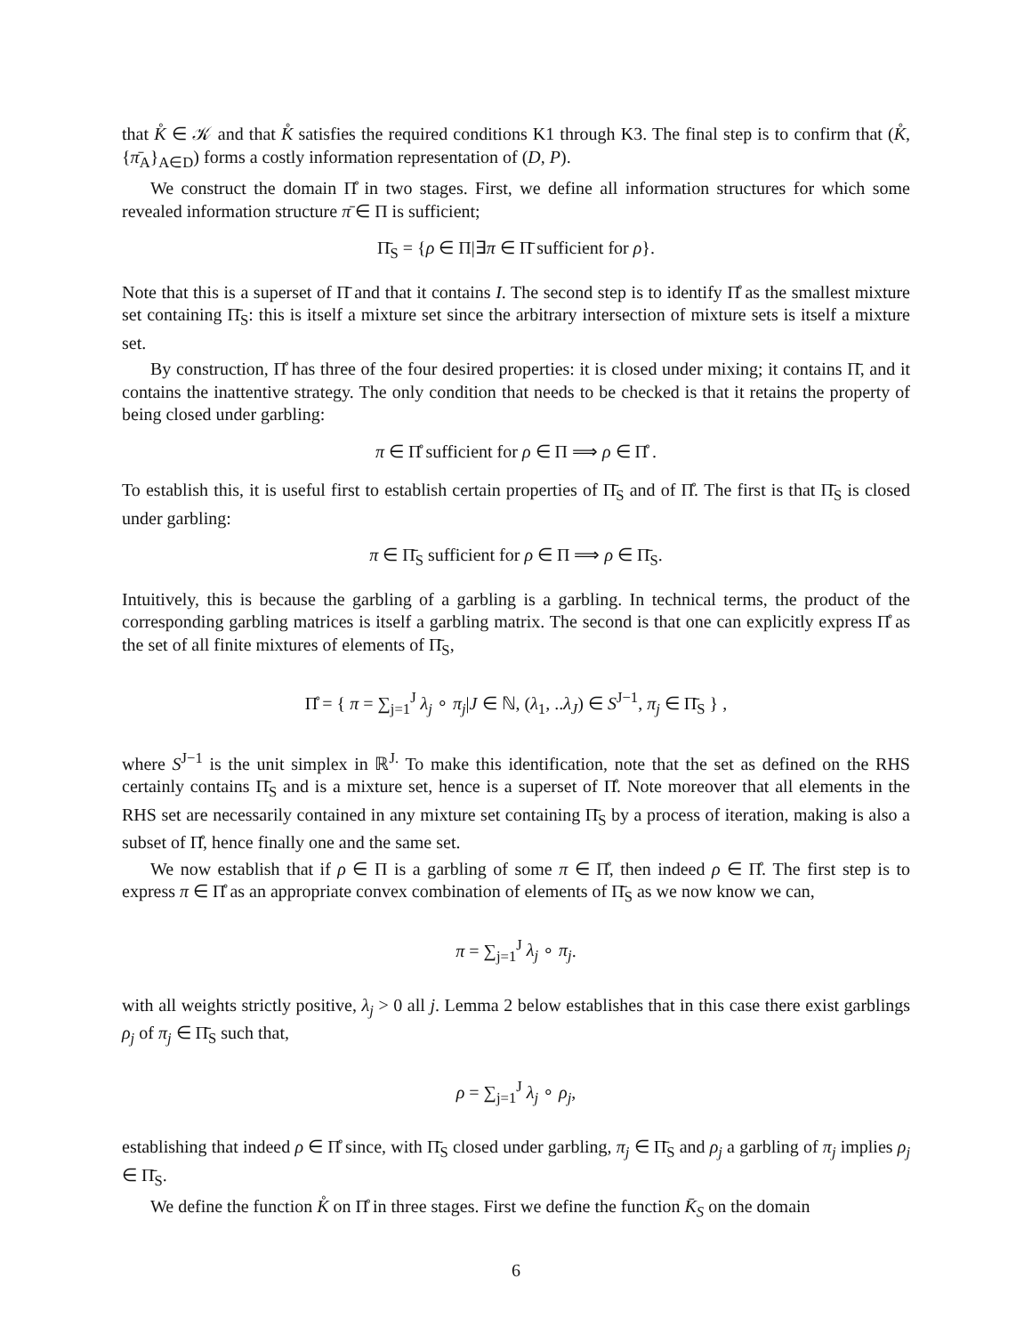that K̊ ∈ 𝒦 and that K̊ satisfies the required conditions K1 through K3. The final step is to confirm that (K̊, {π̄<sub>A</sub>}<sub>A∈D</sub>) forms a costly information representation of (D, P).
We construct the domain Π̊ in two stages. First, we define all information structures for which some revealed information structure π̄ ∈ Π is sufficient;
Π̄<sub>S</sub> = {ρ ∈ Π|∃π ∈ Π̄ sufficient for ρ}.
Note that this is a superset of Π̄ and that it contains I. The second step is to identify Π̊ as the smallest mixture set containing Π̄<sub>S</sub>: this is itself a mixture set since the arbitrary intersection of mixture sets is itself a mixture set.
By construction, Π̊ has three of the four desired properties: it is closed under mixing; it contains Π̄, and it contains the inattentive strategy. The only condition that needs to be checked is that it retains the property of being closed under garbling:
π ∈ Π̊ sufficient for ρ ∈ Π ⟹ ρ ∈ Π̊ .
To establish this, it is useful first to establish certain properties of Π̄<sub>S</sub> and of Π̊. The first is that Π̄<sub>S</sub> is closed under garbling:
π ∈ Π̄<sub>S</sub> sufficient for ρ ∈ Π ⟹ ρ ∈ Π̄<sub>S</sub>.
Intuitively, this is because the garbling of a garbling is a garbling. In technical terms, the product of the corresponding garbling matrices is itself a garbling matrix. The second is that one can explicitly express Π̊ as the set of all finite mixtures of elements of Π̄<sub>S</sub>,
Π̊ = { π = ∑<sub>j=1</sub><sup>J</sup> λ<sub>j</sub> ∘ π<sub>j</sub>|J ∈ ℕ, (λ<sub>1</sub>, ..λ<sub>J</sub>) ∈ S<sup>J−1</sup>, π<sub>j</sub> ∈ Π̄<sub>S</sub> } ,
where S<sup>J−1</sup> is the unit simplex in ℝ<sup>J.</sup> To make this identification, note that the set as defined on the RHS certainly contains Π̄<sub>S</sub> and is a mixture set, hence is a superset of Π̊. Note moreover that all elements in the RHS set are necessarily contained in any mixture set containing Π̄<sub>S</sub> by a process of iteration, making is also a subset of Π̊, hence finally one and the same set.
We now establish that if ρ ∈ Π is a garbling of some π ∈ Π̊, then indeed ρ ∈ Π̊. The first step is to express π ∈ Π̊ as an appropriate convex combination of elements of Π̄<sub>S</sub> as we now know we can,
π = ∑<sub>j=1</sub><sup>J</sup> λ<sub>j</sub> ∘ π<sub>j</sub>.
with all weights strictly positive, λ<sub>j</sub> > 0 all j. Lemma 2 below establishes that in this case there exist garblings ρ<sub>j</sub> of π<sub>j</sub> ∈ Π̄<sub>S</sub> such that,
ρ = ∑<sub>j=1</sub><sup>J</sup> λ<sub>j</sub> ∘ ρ<sub>j</sub>,
establishing that indeed ρ ∈ Π̊ since, with Π̄<sub>S</sub> closed under garbling, π<sub>j</sub> ∈ Π̄<sub>S</sub> and ρ<sub>j</sub> a garbling of π<sub>j</sub> implies ρ<sub>j</sub> ∈ Π̄<sub>S</sub>.
We define the function K̊ on Π̊ in three stages. First we define the function K̄<sub>S</sub> on the domain
6